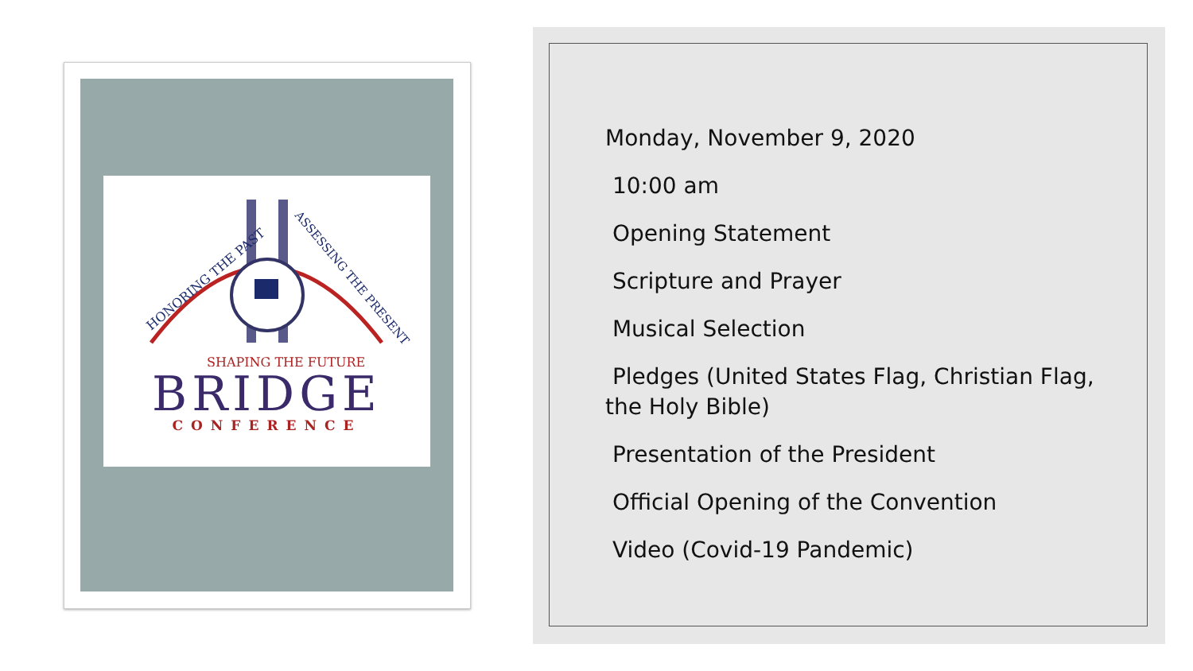HONORING THE PAST
ASSESSING THE PRESENT
SHAPING THE FUTURE
BRIDGE
CONFERENCE
Monday, November 9, 2020
10:00 am
Opening Statement
Scripture and Prayer
Musical Selection
Pledges (United States Flag, Christian Flag, the Holy Bible)
Presentation of the President
Official Opening of the Convention
Video (Covid-19 Pandemic)